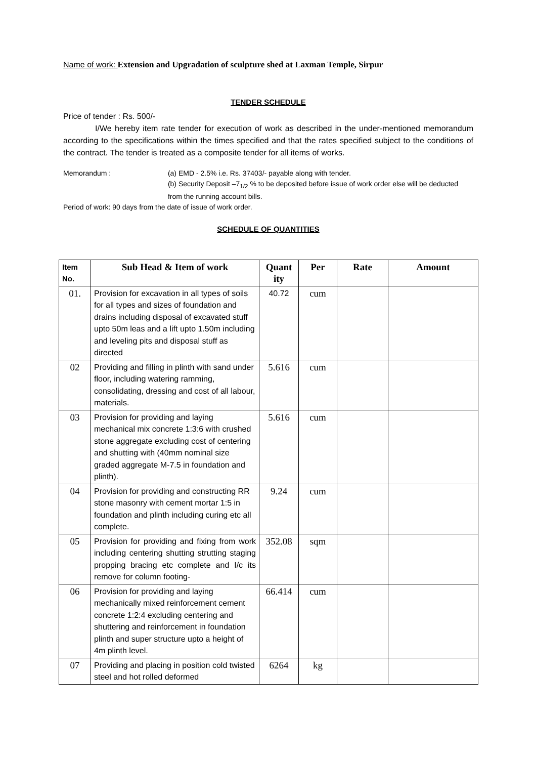Name of work: Extension and Upgradation of sculpture shed at Laxman Temple, Sirpur
TENDER SCHEDULE
Price of tender : Rs. 500/-
I/We hereby item rate tender for execution of work as described in the under-mentioned memorandum according to the specifications within the times specified and that the rates specified subject to the conditions of the contract. The tender is treated as a composite tender for all items of works.
Memorandum : (a) EMD - 2.5% i.e. Rs. 37403/- payable along with tender.
(b) Security Deposit –7<sub>1/2</sub> % to be deposited before issue of work order else will be deducted from the running account bills.
Period of work: 90 days from the date of issue of work order.
SCHEDULE OF QUANTITIES
| Item No. | Sub Head & Item of work | Quant ity | Per | Rate | Amount |
| --- | --- | --- | --- | --- | --- |
| 01. | Provision for excavation in all types of soils for all types and sizes of foundation and drains including disposal of excavated stuff upto 50m leas and a lift upto 1.50m including and leveling pits and disposal stuff as directed | 40.72 | cum | | |
| 02 | Providing and filling in plinth with sand under floor, including watering ramming, consolidating, dressing and cost of all labour, materials. | 5.616 | cum | | |
| 03 | Provision for providing and laying mechanical mix concrete 1:3:6 with crushed stone aggregate excluding cost of centering and shutting with (40mm nominal size graded aggregate M-7.5 in foundation and plinth). | 5.616 | cum | | |
| 04 | Provision for providing and constructing RR stone masonry with cement mortar 1:5 in foundation and plinth including curing etc all complete. | 9.24 | cum | | |
| 05 | Provision for providing and fixing from work including centering shutting strutting staging propping bracing etc complete and I/c its remove for column footing- | 352.08 | sqm | | |
| 06 | Provision for providing and laying mechanically mixed reinforcement cement concrete 1:2:4 excluding centering and shuttering and reinforcement in foundation plinth and super structure upto a height of 4m plinth level. | 66.414 | cum | | |
| 07 | Providing and placing in position cold twisted steel and hot rolled deformed | 6264 | kg | | |